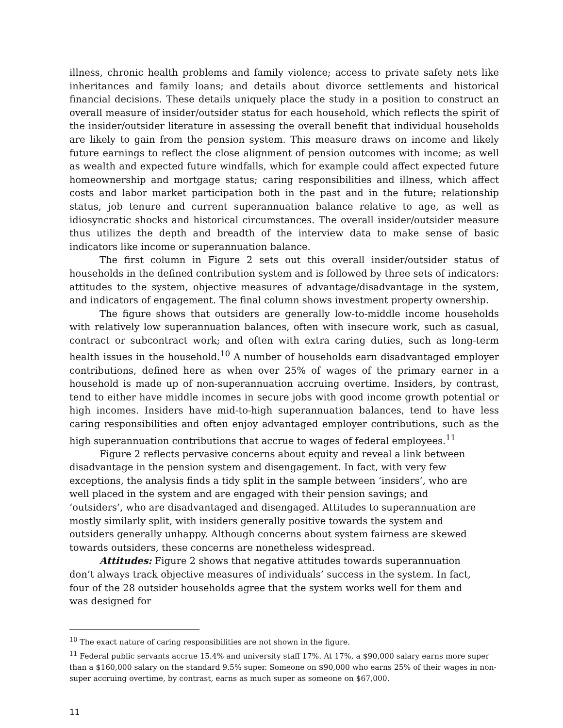illness, chronic health problems and family violence; access to private safety nets like inheritances and family loans; and details about divorce settlements and historical financial decisions. These details uniquely place the study in a position to construct an overall measure of insider/outsider status for each household, which reflects the spirit of the insider/outsider literature in assessing the overall benefit that individual households are likely to gain from the pension system. This measure draws on income and likely future earnings to reflect the close alignment of pension outcomes with income; as well as wealth and expected future windfalls, which for example could affect expected future homeownership and mortgage status; caring responsibilities and illness, which affect costs and labor market participation both in the past and in the future; relationship status, job tenure and current superannuation balance relative to age, as well as idiosyncratic shocks and historical circumstances. The overall insider/outsider measure thus utilizes the depth and breadth of the interview data to make sense of basic indicators like income or superannuation balance.
The first column in Figure 2 sets out this overall insider/outsider status of households in the defined contribution system and is followed by three sets of indicators: attitudes to the system, objective measures of advantage/disadvantage in the system, and indicators of engagement. The final column shows investment property ownership.
The figure shows that outsiders are generally low-to-middle income households with relatively low superannuation balances, often with insecure work, such as casual, contract or subcontract work; and often with extra caring duties, such as long-term health issues in the household.<sup>10</sup> A number of households earn disadvantaged employer contributions, defined here as when over 25% of wages of the primary earner in a household is made up of non-superannuation accruing overtime. Insiders, by contrast, tend to either have middle incomes in secure jobs with good income growth potential or high incomes. Insiders have mid-to-high superannuation balances, tend to have less caring responsibilities and often enjoy advantaged employer contributions, such as the high superannuation contributions that accrue to wages of federal employees.<sup>11</sup>
Figure 2 reflects pervasive concerns about equity and reveal a link between disadvantage in the pension system and disengagement. In fact, with very few exceptions, the analysis finds a tidy split in the sample between ‘insiders’, who are well placed in the system and are engaged with their pension savings; and ‘outsiders’, who are disadvantaged and disengaged. Attitudes to superannuation are mostly similarly split, with insiders generally positive towards the system and outsiders generally unhappy. Although concerns about system fairness are skewed towards outsiders, these concerns are nonetheless widespread.
Attitudes: Figure 2 shows that negative attitudes towards superannuation don’t always track objective measures of individuals’ success in the system. In fact, four of the 28 outsider households agree that the system works well for them and was designed for
<sup>10</sup> The exact nature of caring responsibilities are not shown in the figure.
<sup>11</sup> Federal public servants accrue 15.4% and university staff 17%. At 17%, a $90,000 salary earns more super than a $160,000 salary on the standard 9.5% super. Someone on $90,000 who earns 25% of their wages in non-super accruing overtime, by contrast, earns as much super as someone on $67,000.
11